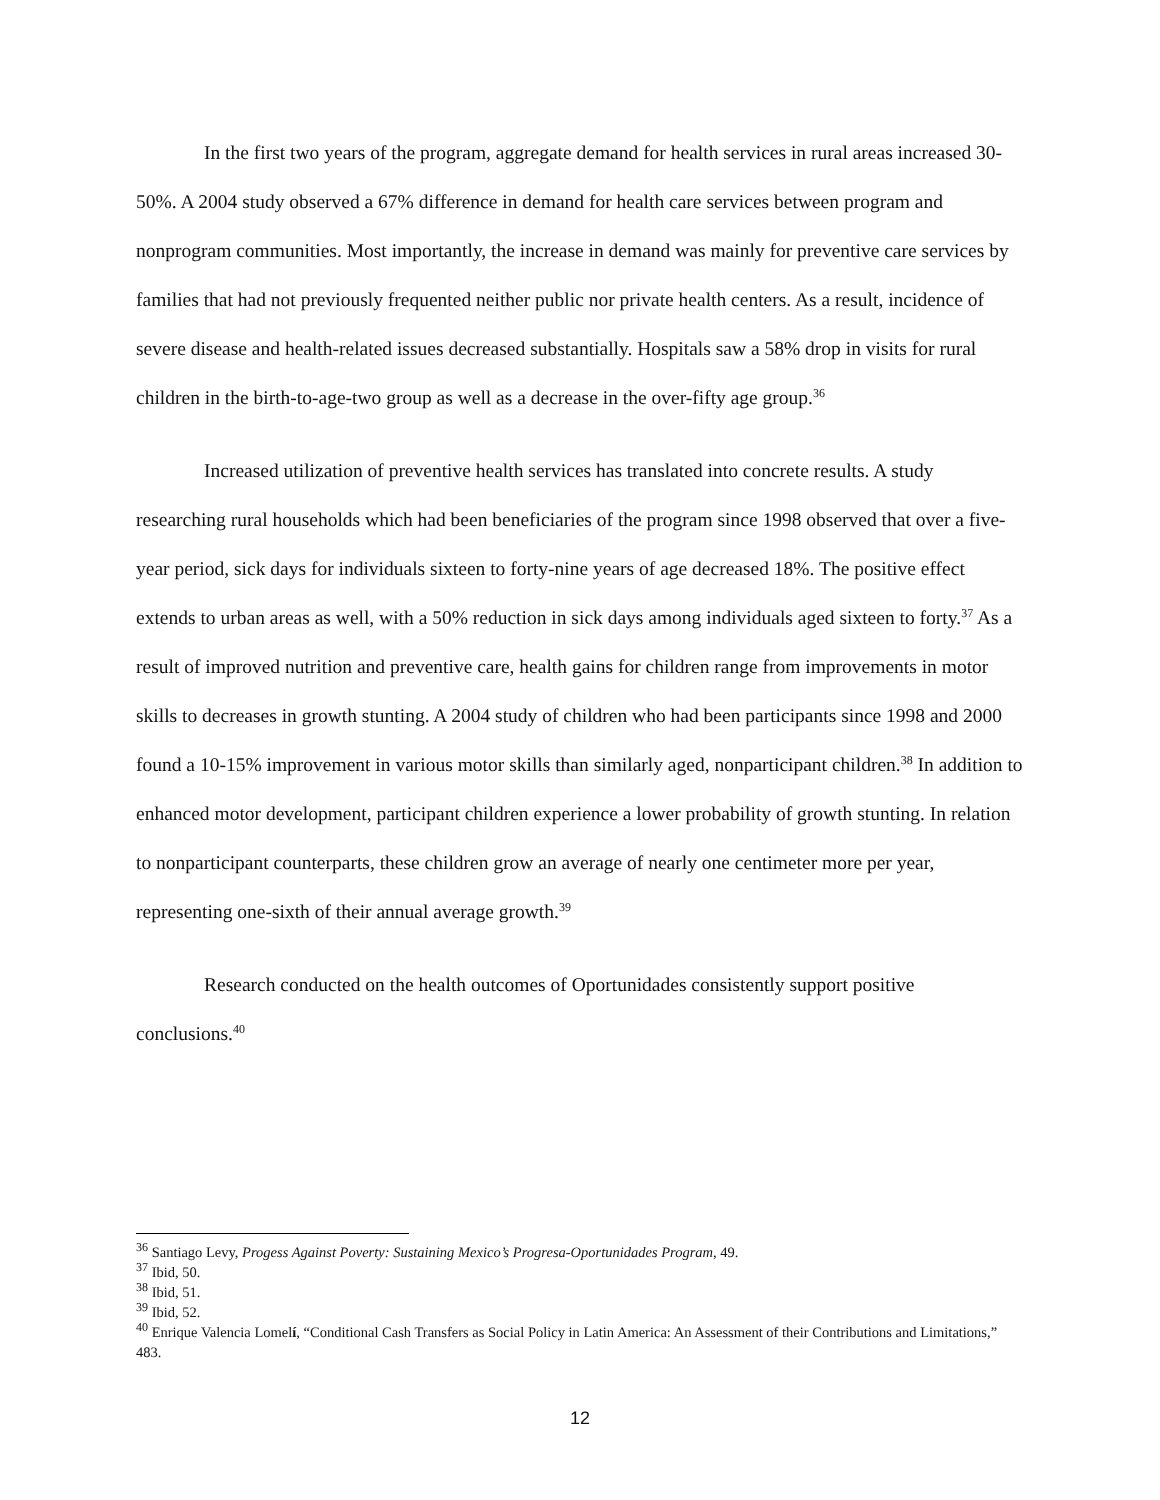In the first two years of the program, aggregate demand for health services in rural areas increased 30-50%. A 2004 study observed a 67% difference in demand for health care services between program and nonprogram communities. Most importantly, the increase in demand was mainly for preventive care services by families that had not previously frequented neither public nor private health centers. As a result, incidence of severe disease and health-related issues decreased substantially. Hospitals saw a 58% drop in visits for rural children in the birth-to-age-two group as well as a decrease in the over-fifty age group.<sup>36</sup>
Increased utilization of preventive health services has translated into concrete results. A study researching rural households which had been beneficiaries of the program since 1998 observed that over a five-year period, sick days for individuals sixteen to forty-nine years of age decreased 18%. The positive effect extends to urban areas as well, with a 50% reduction in sick days among individuals aged sixteen to forty.<sup>37</sup> As a result of improved nutrition and preventive care, health gains for children range from improvements in motor skills to decreases in growth stunting. A 2004 study of children who had been participants since 1998 and 2000 found a 10-15% improvement in various motor skills than similarly aged, nonparticipant children.<sup>38</sup> In addition to enhanced motor development, participant children experience a lower probability of growth stunting. In relation to nonparticipant counterparts, these children grow an average of nearly one centimeter more per year, representing one-sixth of their annual average growth.<sup>39</sup>
Research conducted on the health outcomes of Oportunidades consistently support positive conclusions.<sup>40</sup>
<sup>36</sup> Santiago Levy, Progess Against Poverty: Sustaining Mexico’s Progresa-Oportunidades Program, 49.
<sup>37</sup> Ibid, 50.
<sup>38</sup> Ibid, 51.
<sup>39</sup> Ibid, 52.
<sup>40</sup> Enrique Valencia Lomelí, “Conditional Cash Transfers as Social Policy in Latin America: An Assessment of their Contributions and Limitations,” 483.
12